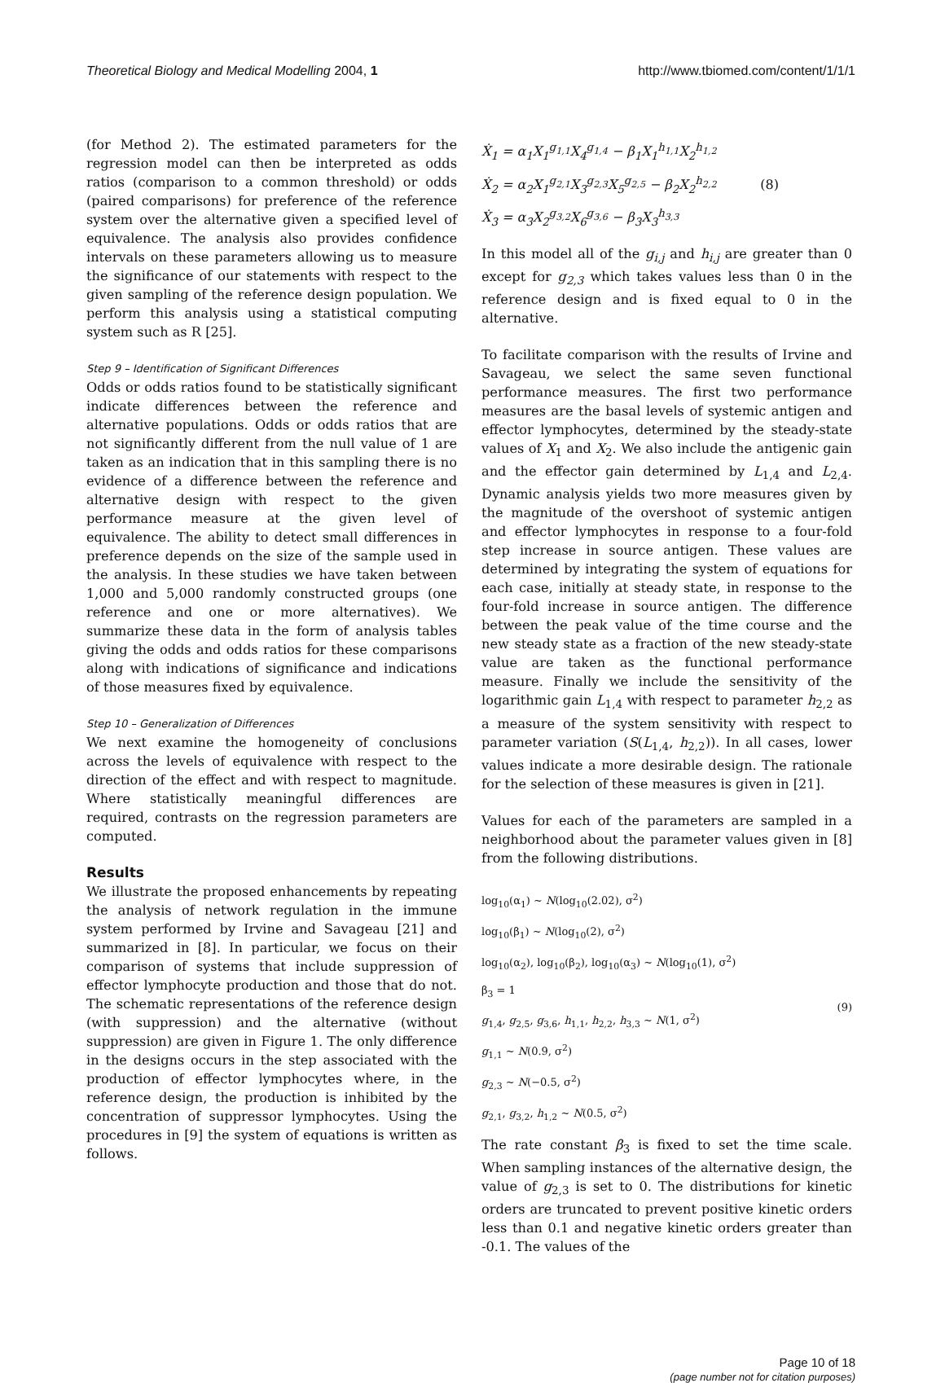Theoretical Biology and Medical Modelling 2004, 1 http://www.tbiomed.com/content/1/1/1
(for Method 2). The estimated parameters for the regression model can then be interpreted as odds ratios (comparison to a common threshold) or odds (paired comparisons) for preference of the reference system over the alternative given a specified level of equivalence. The analysis also provides confidence intervals on these parameters allowing us to measure the significance of our statements with respect to the given sampling of the reference design population. We perform this analysis using a statistical computing system such as R [25].
Step 9 – Identification of Significant Differences
Odds or odds ratios found to be statistically significant indicate differences between the reference and alternative populations. Odds or odds ratios that are not significantly different from the null value of 1 are taken as an indication that in this sampling there is no evidence of a difference between the reference and alternative design with respect to the given performance measure at the given level of equivalence. The ability to detect small differences in preference depends on the size of the sample used in the analysis. In these studies we have taken between 1,000 and 5,000 randomly constructed groups (one reference and one or more alternatives). We summarize these data in the form of analysis tables giving the odds and odds ratios for these comparisons along with indications of significance and indications of those measures fixed by equivalence.
Step 10 – Generalization of Differences
We next examine the homogeneity of conclusions across the levels of equivalence with respect to the direction of the effect and with respect to magnitude. Where statistically meaningful differences are required, contrasts on the regression parameters are computed.
Results
We illustrate the proposed enhancements by repeating the analysis of network regulation in the immune system performed by Irvine and Savageau [21] and summarized in [8]. In particular, we focus on their comparison of systems that include suppression of effector lymphocyte production and those that do not. The schematic representations of the reference design (with suppression) and the alternative (without suppression) are given in Figure 1. The only difference in the designs occurs in the step associated with the production of effector lymphocytes where, in the reference design, the production is inhibited by the concentration of suppressor lymphocytes. Using the procedures in [9] the system of equations is written as follows.
Ẋ<sub>1</sub> = α<sub>1</sub>X<sub>1</sub><sup>g<sub>1,1</sub></sup>X<sub>4</sub><sup>g<sub>1,4</sub></sup> − β<sub>1</sub>X<sub>1</sub><sup>h<sub>1,1</sub></sup>X<sub>2</sub><sup>h<sub>1,2</sub></sup>
Ẋ<sub>2</sub> = α<sub>2</sub>X<sub>1</sub><sup>g<sub>2,1</sub></sup>X<sub>3</sub><sup>g<sub>2,3</sub></sup>X<sub>5</sub><sup>g<sub>2,5</sub></sup> − β<sub>2</sub>X<sub>2</sub><sup>h<sub>2,2</sub></sup>
Ẋ<sub>3</sub> = α<sub>3</sub>X<sub>2</sub><sup>g<sub>3,2</sub></sup>X<sub>6</sub><sup>g<sub>3,6</sub></sup> − β<sub>3</sub>X<sub>3</sub><sup>h<sub>3,3</sub></sup>
(8)
In this model all of the g<sub>i,j</sub> and h<sub>i,j</sub> are greater than 0 except for g<sub>2,3</sub> which takes values less than 0 in the reference design and is fixed equal to 0 in the alternative.
To facilitate comparison with the results of Irvine and Savageau, we select the same seven functional performance measures. The first two performance measures are the basal levels of systemic antigen and effector lymphocytes, determined by the steady-state values of X<sub>1</sub> and X<sub>2</sub>. We also include the antigenic gain and the effector gain determined by L<sub>1,4</sub> and L<sub>2,4</sub>. Dynamic analysis yields two more measures given by the magnitude of the overshoot of systemic antigen and effector lymphocytes in response to a four-fold step increase in source antigen. These values are determined by integrating the system of equations for each case, initially at steady state, in response to the four-fold increase in source antigen. The difference between the peak value of the time course and the new steady state as a fraction of the new steady-state value are taken as the functional performance measure. Finally we include the sensitivity of the logarithmic gain L<sub>1,4</sub> with respect to parameter h<sub>2,2</sub> as a measure of the system sensitivity with respect to parameter variation (S(L<sub>1,4</sub>, h<sub>2,2</sub>)). In all cases, lower values indicate a more desirable design. The rationale for the selection of these measures is given in [21].
Values for each of the parameters are sampled in a neighborhood about the parameter values given in [8] from the following distributions.
log<sub>10</sub>(α<sub>1</sub>) ~ N(log<sub>10</sub>(2.02), σ<sup>2</sup>)
log<sub>10</sub>(β<sub>1</sub>) ~ N(log<sub>10</sub>(2), σ<sup>2</sup>)
log<sub>10</sub>(α<sub>2</sub>), log<sub>10</sub>(β<sub>2</sub>), log<sub>10</sub>(α<sub>3</sub>) ~ N(log<sub>10</sub>(1), σ<sup>2</sup>)
β<sub>3</sub> = 1
g<sub>1,4</sub>, g<sub>2,5</sub>, g<sub>3,6</sub>, h<sub>1,1</sub>, h<sub>2,2</sub>, h<sub>3,3</sub> ~ N(1, σ<sup>2</sup>)
g<sub>1,1</sub> ~ N(0.9, σ<sup>2</sup>)
g<sub>2,3</sub> ~ N(−0.5, σ<sup>2</sup>)
g<sub>2,1</sub>, g<sub>3,2</sub>, h<sub>1,2</sub> ~ N(0.5, σ<sup>2</sup>)
(9)
The rate constant β<sub>3</sub> is fixed to set the time scale. When sampling instances of the alternative design, the value of g<sub>2,3</sub> is set to 0. The distributions for kinetic orders are truncated to prevent positive kinetic orders less than 0.1 and negative kinetic orders greater than -0.1. The values of the
Page 10 of 18
(page number not for citation purposes)